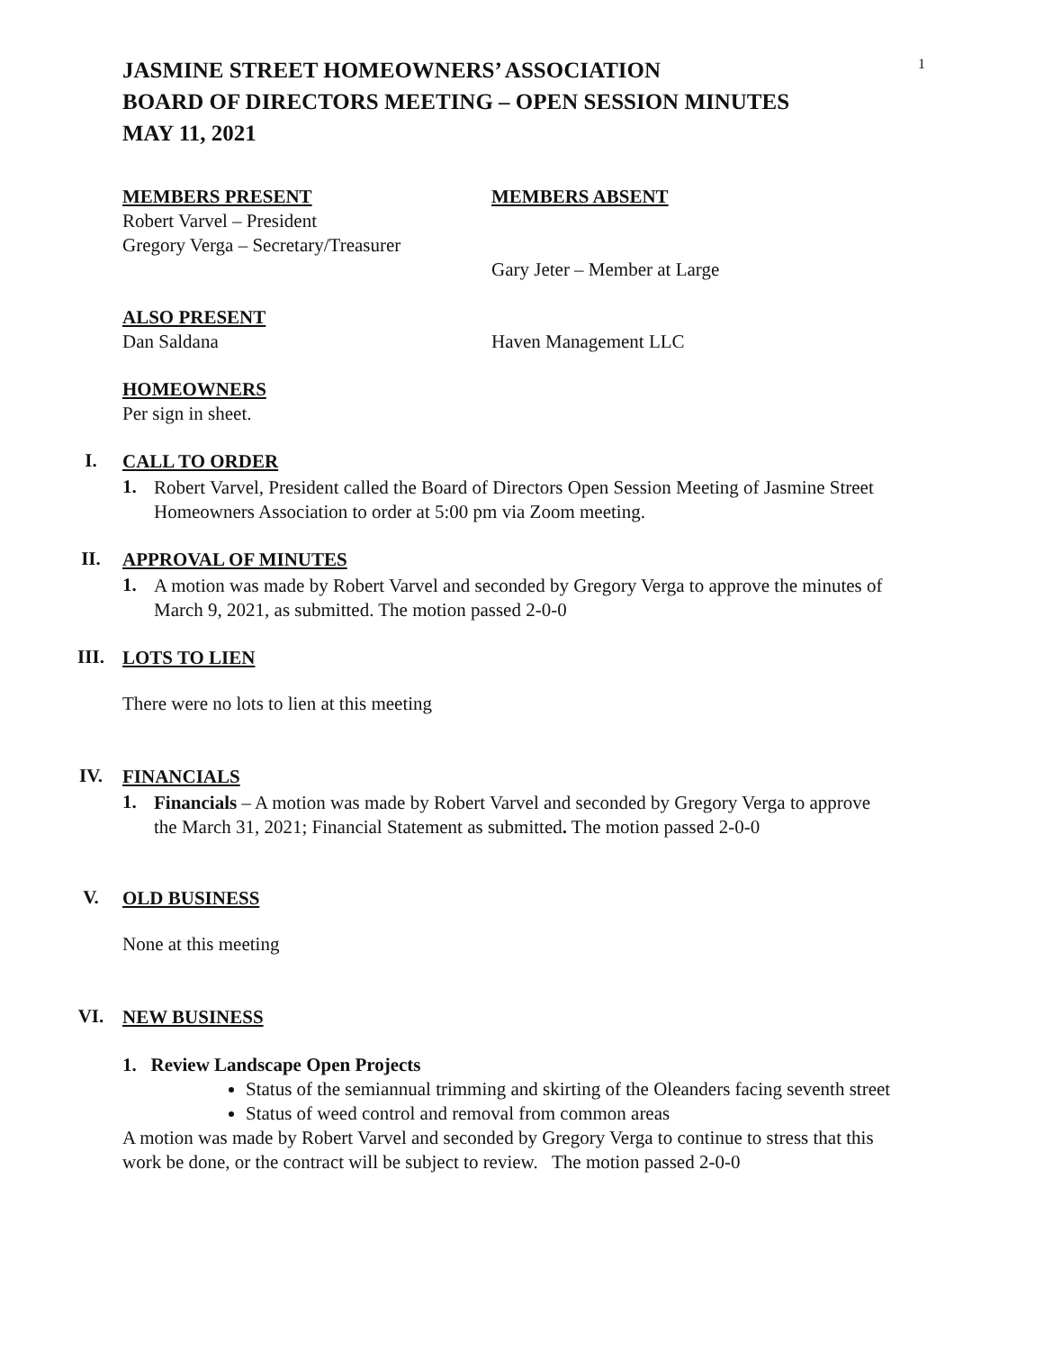1
JASMINE STREET HOMEOWNERS’ ASSOCIATION
BOARD OF DIRECTORS MEETING – OPEN SESSION MINUTES
MAY 11, 2021
MEMBERS PRESENT
Robert Varvel – President
Gregory Verga – Secretary/Treasurer
MEMBERS ABSENT
Gary Jeter – Member at Large
ALSO PRESENT
Dan Saldana Haven Management LLC
HOMEOWNERS
Per sign in sheet.
I.
CALL TO ORDER
1.
Robert Varvel, President called the Board of Directors Open Session Meeting of Jasmine Street Homeowners Association to order at 5:00 pm via Zoom meeting.
II.
APPROVAL OF MINUTES
1.
A motion was made by Robert Varvel and seconded by Gregory Verga to approve the minutes of March 9, 2021, as submitted. The motion passed 2-0-0
III.
LOTS TO LIEN
There were no lots to lien at this meeting
IV.
FINANCIALS
1.
Financials – A motion was made by Robert Varvel and seconded by Gregory Verga to approve the March 31, 2021; Financial Statement as submitted. The motion passed 2-0-0
V.
OLD BUSINESS
None at this meeting
VI.
NEW BUSINESS
1. Review Landscape Open Projects
Status of the semiannual trimming and skirting of the Oleanders facing seventh street
Status of weed control and removal from common areas
A motion was made by Robert Varvel and seconded by Gregory Verga to continue to stress that this work be done, or the contract will be subject to review. The motion passed 2-0-0